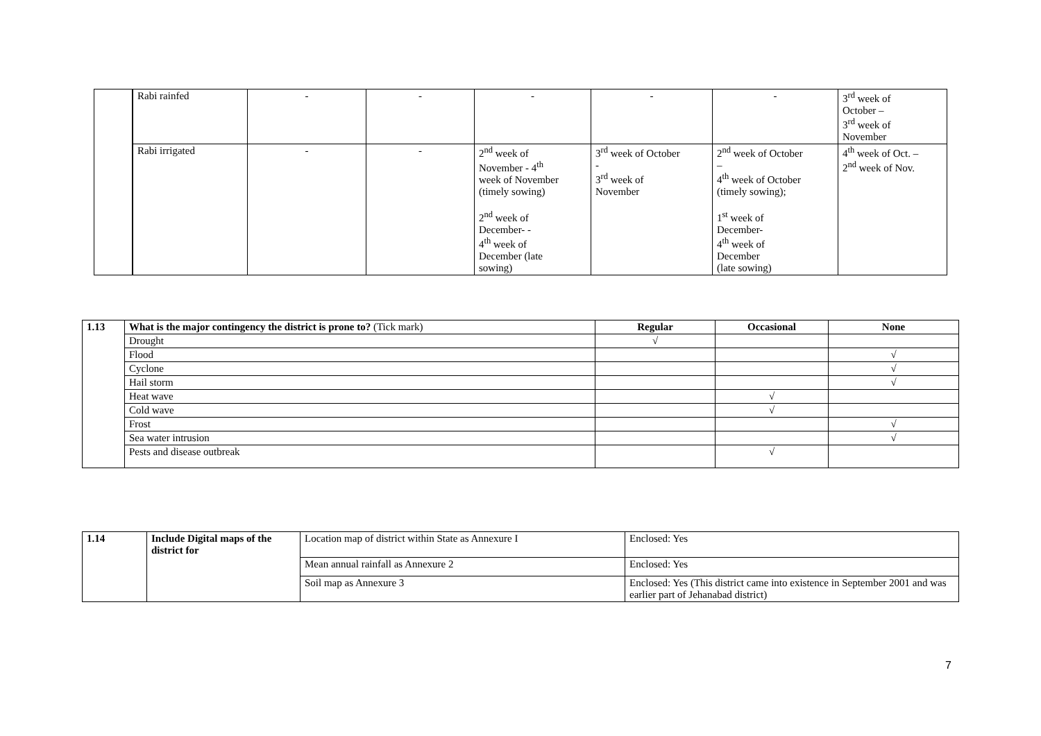| | Rabi rainfed | - | - | - | - | - | 3<sup>rd</sup> week of October – 3<sup>rd</sup> week of November |
| | Rabi irrigated | - | - | 2<sup>nd</sup> week of November - 4<sup>th</sup> week of November (timely sowing) 2<sup>nd</sup> week of December- - 4<sup>th</sup> week of December (late sowing) | 3<sup>rd</sup> week of October - 3<sup>rd</sup> week of November | 2<sup>nd</sup> week of October – 4<sup>th</sup> week of October (timely sowing); 1<sup>st</sup> week of December- 4<sup>th</sup> week of December (late sowing) | 4<sup>th</sup> week of Oct. – 2<sup>nd</sup> week of Nov. |
| 1.13 | What is the major contingency the district is prone to? (Tick mark) | Regular | Occasional | None |
| | Drought | √ | | |
| | Flood | | | √ |
| | Cyclone | | | √ |
| | Hail storm | | | √ |
| | Heat wave | | √ | |
| | Cold wave | | √ | |
| | Frost | | | √ |
| | Sea water intrusion | | | √ |
| | Pests and disease outbreak | | √ | |
| 1.14 | Include Digital maps of the district for | Location map of district within State as Annexure I | Enclosed: Yes |
| | | Mean annual rainfall as Annexure 2 | Enclosed: Yes |
| | | Soil map as Annexure 3 | Enclosed: Yes (This district came into existence in September 2001 and was earlier part of Jehanabad district) |
7